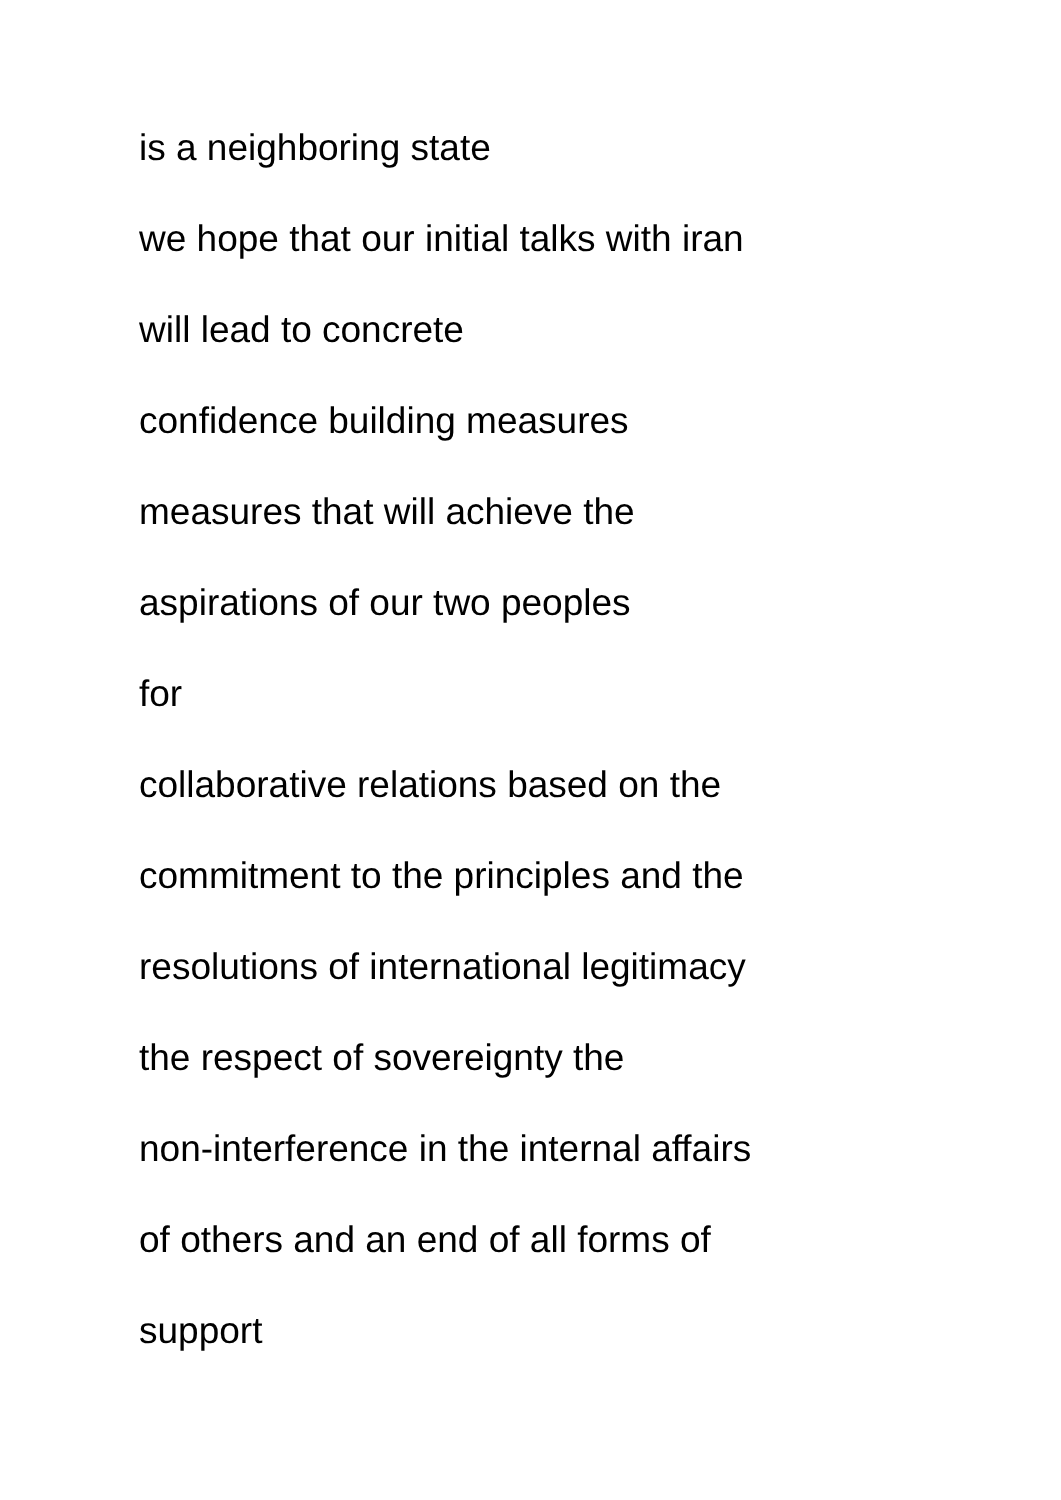is a neighboring state
we hope that our initial talks with iran
will lead to concrete
confidence building measures
measures that will achieve the
aspirations of our two peoples
for
collaborative relations based on the
commitment to the principles and the
resolutions of international legitimacy
the respect of sovereignty the
non-interference in the internal affairs
of others and an end of all forms of
support